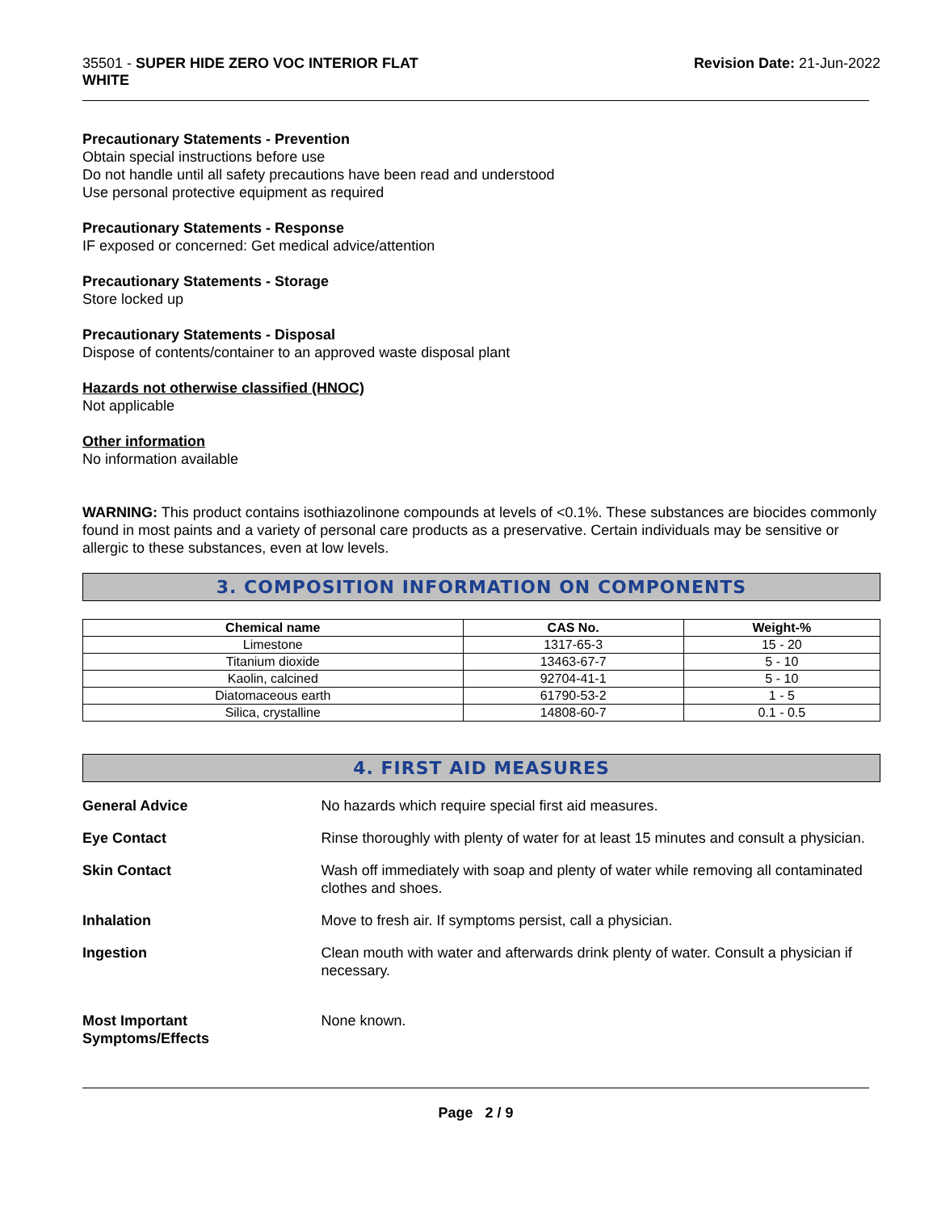35501 - SUPER HIDE ZERO VOC INTERIOR FLAT
WHITE
Revision Date: 21-Jun-2022
Precautionary Statements - Prevention
Obtain special instructions before use
Do not handle until all safety precautions have been read and understood
Use personal protective equipment as required
Precautionary Statements - Response
IF exposed or concerned: Get medical advice/attention
Precautionary Statements - Storage
Store locked up
Precautionary Statements - Disposal
Dispose of contents/container to an approved waste disposal plant
Hazards not otherwise classified (HNOC)
Not applicable
Other information
No information available
WARNING: This product contains isothiazolinone compounds at levels of <0.1%. These substances are biocides commonly found in most paints and a variety of personal care products as a preservative. Certain individuals may be sensitive or allergic to these substances, even at low levels.
3. COMPOSITION INFORMATION ON COMPONENTS
| Chemical name | CAS No. | Weight-% |
| --- | --- | --- |
| Limestone | 1317-65-3 | 15 - 20 |
| Titanium dioxide | 13463-67-7 | 5 - 10 |
| Kaolin, calcined | 92704-41-1 | 5 - 10 |
| Diatomaceous earth | 61790-53-2 | 1 - 5 |
| Silica, crystalline | 14808-60-7 | 0.1 - 0.5 |
4. FIRST AID MEASURES
General Advice No hazards which require special first aid measures.
Eye Contact Rinse thoroughly with plenty of water for at least 15 minutes and consult a physician.
Skin Contact Wash off immediately with soap and plenty of water while removing all contaminated clothes and shoes.
Inhalation Move to fresh air. If symptoms persist, call a physician.
Ingestion Clean mouth with water and afterwards drink plenty of water. Consult a physician if necessary.
Most Important
Symptoms/Effects
None known.
Page 2 / 9